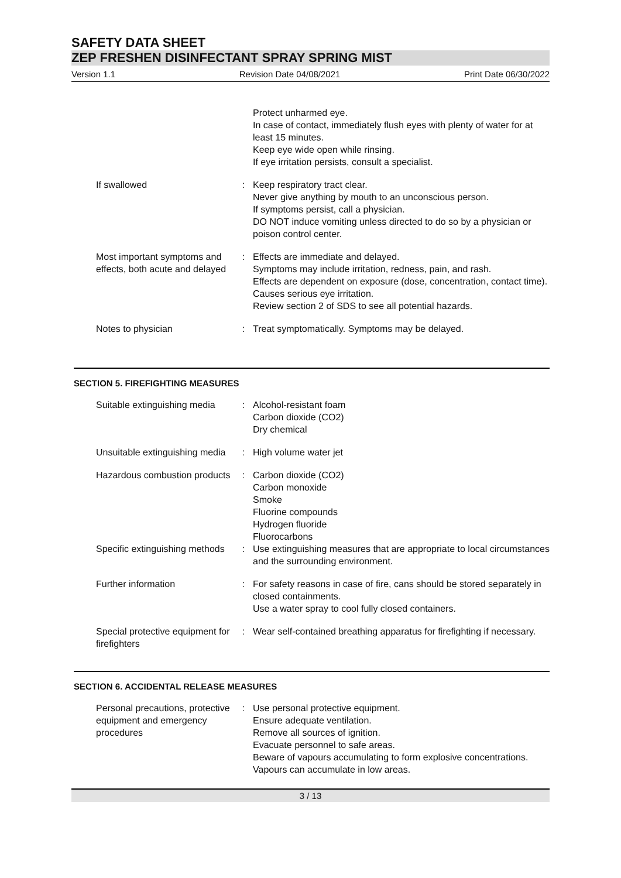SAFETY DATA SHEET
ZEP FRESHEN DISINFECTANT SPRAY SPRING MIST
Version 1.1 Revision Date 04/08/2021 Print Date 06/30/2022
Protect unharmed eye.
In case of contact, immediately flush eyes with plenty of water for at least 15 minutes.
Keep eye wide open while rinsing.
If eye irritation persists, consult a specialist.
If swallowed : Keep respiratory tract clear.
Never give anything by mouth to an unconscious person.
If symptoms persist, call a physician.
DO NOT induce vomiting unless directed to do so by a physician or poison control center.
Most important symptoms and effects, both acute and delayed
: Effects are immediate and delayed.
Symptoms may include irritation, redness, pain, and rash.
Effects are dependent on exposure (dose, concentration, contact time).
Causes serious eye irritation.
Review section 2 of SDS to see all potential hazards.
Notes to physician : Treat symptomatically. Symptoms may be delayed.
SECTION 5. FIREFIGHTING MEASURES
Suitable extinguishing media
: Alcohol-resistant foam
Carbon dioxide (CO2)
Dry chemical
Unsuitable extinguishing media
: High volume water jet
Hazardous combustion products
: Carbon dioxide (CO2)
Carbon monoxide
Smoke
Fluorine compounds
Hydrogen fluoride
Fluorocarbons
Specific extinguishing methods
: Use extinguishing measures that are appropriate to local circumstances and the surrounding environment.
Further information : For safety reasons in case of fire, cans should be stored separately in closed containments.
Use a water spray to cool fully closed containers.
Special protective equipment for firefighters
: Wear self-contained breathing apparatus for firefighting if necessary.
SECTION 6. ACCIDENTAL RELEASE MEASURES
Personal precautions, protective equipment and emergency procedures
: Use personal protective equipment.
Ensure adequate ventilation.
Remove all sources of ignition.
Evacuate personnel to safe areas.
Beware of vapours accumulating to form explosive concentrations. Vapours can accumulate in low areas.
3 / 13